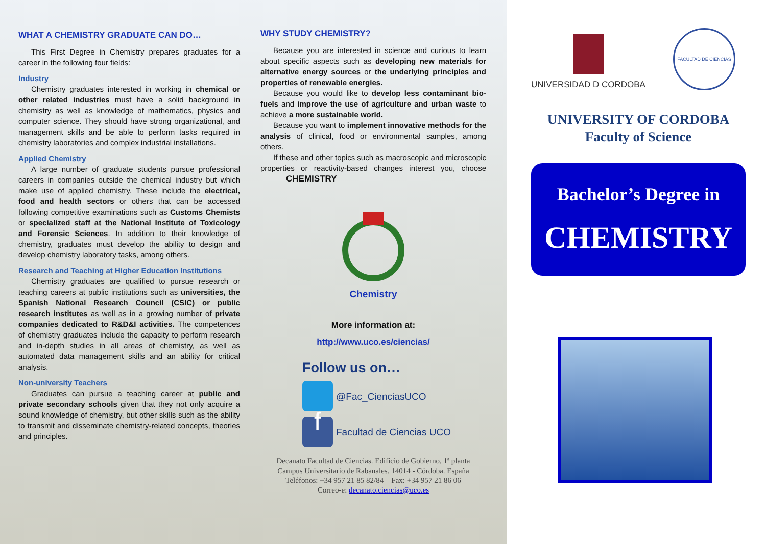WHAT A CHEMISTRY GRADUATE CAN DO…
This First Degree in Chemistry prepares graduates for a career in the following four fields:
Industry
Chemistry graduates interested in working in chemical or other related industries must have a solid background in chemistry as well as knowledge of mathematics, physics and computer science. They should have strong organizational, and management skills and be able to perform tasks required in chemistry laboratories and complex industrial installations.
Applied Chemistry
A large number of graduate students pursue professional careers in companies outside the chemical industry but which make use of applied chemistry. These include the electrical, food and health sectors or others that can be accessed following competitive examinations such as Customs Chemists or specialized staff at the National Institute of Toxicology and Forensic Sciences. In addition to their knowledge of chemistry, graduates must develop the ability to design and develop chemistry laboratory tasks, among others.
Research and Teaching at Higher Education Institutions
Chemistry graduates are qualified to pursue research or teaching careers at public institutions such as universities, the Spanish National Research Council (CSIC) or public research institutes as well as in a growing number of private companies dedicated to R&D&I activities. The competences of chemistry graduates include the capacity to perform research and in-depth studies in all areas of chemistry, as well as automated data management skills and an ability for critical analysis.
Non-university Teachers
Graduates can pursue a teaching career at public and private secondary schools given that they not only acquire a sound knowledge of chemistry, but other skills such as the ability to transmit and disseminate chemistry-related concepts, theories and principles.
WHY STUDY CHEMISTRY?
Because you are interested in science and curious to learn about specific aspects such as developing new materials for alternative energy sources or the underlying principles and properties of renewable energies.
Because you would like to develop less contaminant bio-fuels and improve the use of agriculture and urban waste to achieve a more sustainable world.
Because you want to implement innovative methods for the analysis of clinical, food or environmental samples, among others.
If these and other topics such as macroscopic and microscopic properties or reactivity-based changes interest you, choose CHEMISTRY
Chemistry
More information at:
http://www.uco.es/ciencias/
Follow us on…
@Fac_CienciasUCO
f Facultad de Ciencias UCO
Decanato Facultad de Ciencias. Edificio de Gobierno, 1ª planta
Campus Universitario de Rabanales. 14014 - Córdoba. España
Teléfonos: +34 957 21 85 82/84 – Fax: +34 957 21 86 06
Correo-e: decanato.ciencias@uco.es
UNIVERSIDAD D CORDOBA
FACULTAD DE CIENCIAS
UNIVERSITY OF CORDOBA
Faculty of Science
Bachelor’s Degree in
CHEMISTRY